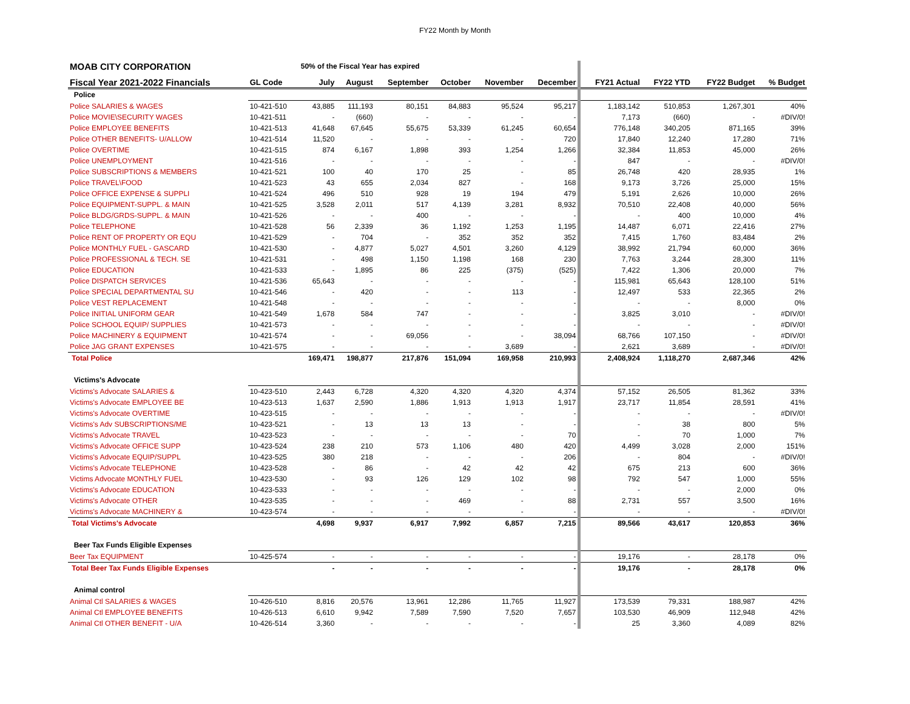FY22 Month by Month
| MOAB CITY CORPORATION | | 50% of the Fiscal Year has expired | | | | | | | | | |
| Fiscal Year 2021-2022 Financials | GL Code | July | August | September | October | November | December | FY21 Actual | FY22 YTD | FY22 Budget | % Budget |
| Police | | | | | | | | | | | |
| Police SALARIES & WAGES | 10-421-510 | 43,885 | 111,193 | 80,151 | 84,883 | 95,524 | 95,217 | 1,183,142 | 510,853 | 1,267,301 | 40% |
| Police MOVIE\SECURITY WAGES | 10-421-511 | - | (660) | - | - | - | - | 7,173 | (660) | - | #DIV/0! |
| Police EMPLOYEE BENEFITS | 10-421-513 | 41,648 | 67,645 | 55,675 | 53,339 | 61,245 | 60,654 | 776,148 | 340,205 | 871,165 | 39% |
| Police OTHER BENEFITS- U/ALLOW | 10-421-514 | 11,520 | - | - | - | - | 720 | 17,840 | 12,240 | 17,280 | 71% |
| Police OVERTIME | 10-421-515 | 874 | 6,167 | 1,898 | 393 | 1,254 | 1,266 | 32,384 | 11,853 | 45,000 | 26% |
| Police UNEMPLOYMENT | 10-421-516 | - | - | - | - | - | - | 847 | - | - | #DIV/0! |
| Police SUBSCRIPTIONS & MEMBERS | 10-421-521 | 100 | 40 | 170 | 25 | - | 85 | 26,748 | 420 | 28,935 | 1% |
| Police TRAVEL\FOOD | 10-421-523 | 43 | 655 | 2,034 | 827 | - | 168 | 9,173 | 3,726 | 25,000 | 15% |
| Police OFFICE EXPENSE & SUPPLI | 10-421-524 | 496 | 510 | 928 | 19 | 194 | 479 | 5,191 | 2,626 | 10,000 | 26% |
| Police EQUIPMENT-SUPPL. & MAIN | 10-421-525 | 3,528 | 2,011 | 517 | 4,139 | 3,281 | 8,932 | 70,510 | 22,408 | 40,000 | 56% |
| Police BLDG/GRDS-SUPPL. & MAIN | 10-421-526 | - | - | 400 | - | - | - | - | 400 | 10,000 | 4% |
| Police TELEPHONE | 10-421-528 | 56 | 2,339 | 36 | 1,192 | 1,253 | 1,195 | 14,487 | 6,071 | 22,416 | 27% |
| Police RENT OF PROPERTY OR EQU | 10-421-529 | - | 704 | - | 352 | 352 | 352 | 7,415 | 1,760 | 83,484 | 2% |
| Police MONTHLY FUEL - GASCARD | 10-421-530 | - | 4,877 | 5,027 | 4,501 | 3,260 | 4,129 | 38,992 | 21,794 | 60,000 | 36% |
| Police PROFESSIONAL & TECH. SE | 10-421-531 | - | 498 | 1,150 | 1,198 | 168 | 230 | 7,763 | 3,244 | 28,300 | 11% |
| Police EDUCATION | 10-421-533 | - | 1,895 | 86 | 225 | (375) | (525) | 7,422 | 1,306 | 20,000 | 7% |
| Police DISPATCH SERVICES | 10-421-536 | 65,643 | - | - | - | - | - | 115,981 | 65,643 | 128,100 | 51% |
| Police SPECIAL DEPARTMENTAL SU | 10-421-546 | - | 420 | - | - | 113 | - | 12,497 | 533 | 22,365 | 2% |
| Police VEST REPLACEMENT | 10-421-548 | - | - | - | - | - | - | - | - | 8,000 | 0% |
| Police INITIAL UNIFORM GEAR | 10-421-549 | 1,678 | 584 | 747 | - | - | - | 3,825 | 3,010 | - | #DIV/0! |
| Police SCHOOL EQUIP/ SUPPLIES | 10-421-573 | - | - | - | - | - | - | - | - | - | #DIV/0! |
| Police MACHINERY & EQUIPMENT | 10-421-574 | - | - | 69,056 | - | - | 38,094 | 68,766 | 107,150 | - | #DIV/0! |
| Police JAG GRANT EXPENSES | 10-421-575 | - | - | - | - | 3,689 | - | 2,621 | 3,689 | - | #DIV/0! |
| Total Police | | 169,471 | 198,877 | 217,876 | 151,094 | 169,958 | 210,993 | 2,408,924 | 1,118,270 | 2,687,346 | 42% |
| Victims's Advocate | | | | | | | | | | | |
| Victims's Advocate SALARIES & | 10-423-510 | 2,443 | 6,728 | 4,320 | 4,320 | 4,320 | 4,374 | 57,152 | 26,505 | 81,362 | 33% |
| Victims's Advocate EMPLOYEE BE | 10-423-513 | 1,637 | 2,590 | 1,886 | 1,913 | 1,913 | 1,917 | 23,717 | 11,854 | 28,591 | 41% |
| Victims's Advocate OVERTIME | 10-423-515 | - | - | - | - | - | - | - | - | - | #DIV/0! |
| Victims's Adv SUBSCRIPTIONS/ME | 10-423-521 | - | 13 | 13 | 13 | - | - | - | 38 | 800 | 5% |
| Victims's Advocate TRAVEL | 10-423-523 | - | - | - | - | - | 70 | - | 70 | 1,000 | 7% |
| Victims's Advocate OFFICE SUPP | 10-423-524 | 238 | 210 | 573 | 1,106 | 480 | 420 | 4,499 | 3,028 | 2,000 | 151% |
| Victims's Advocate EQUIP/SUPPL | 10-423-525 | 380 | 218 | - | - | - | 206 | - | 804 | - | #DIV/0! |
| Victims's Advocate TELEPHONE | 10-423-528 | - | 86 | - | 42 | 42 | 42 | 675 | 213 | 600 | 36% |
| Victims Advocate MONTHLY FUEL | 10-423-530 | - | 93 | 126 | 129 | 102 | 98 | 792 | 547 | 1,000 | 55% |
| Victims's Advocate EDUCATION | 10-423-533 | - | - | - | - | - | - | - | - | 2,000 | 0% |
| Victims's Advocate OTHER | 10-423-535 | - | - | - | 469 | - | 88 | 2,731 | 557 | 3,500 | 16% |
| Victims's Advocate MACHINERY & | 10-423-574 | - | - | - | - | - | - | - | - | - | #DIV/0! |
| Total Victims's Advocate | | 4,698 | 9,937 | 6,917 | 7,992 | 6,857 | 7,215 | 89,566 | 43,617 | 120,853 | 36% |
| Beer Tax Funds Eligible Expenses | | | | | | | | | | | |
| Beer Tax EQUIPMENT | 10-425-574 | - | - | - | - | - | - | 19,176 | - | 28,178 | 0% |
| Total Beer Tax Funds Eligible Expenses | | - | - | - | - | - | - | 19,176 | - | 28,178 | 0% |
| Animal control | | | | | | | | | | | |
| Animal Ctl SALARIES & WAGES | 10-426-510 | 8,816 | 20,576 | 13,961 | 12,286 | 11,765 | 11,927 | 173,539 | 79,331 | 188,987 | 42% |
| Animal Ctl EMPLOYEE BENEFITS | 10-426-513 | 6,610 | 9,942 | 7,589 | 7,590 | 7,520 | 7,657 | 103,530 | 46,909 | 112,948 | 42% |
| Animal Ctl OTHER BENEFIT - U/A | 10-426-514 | 3,360 | - | - | - | - | - | 25 | 3,360 | 4,089 | 82% |